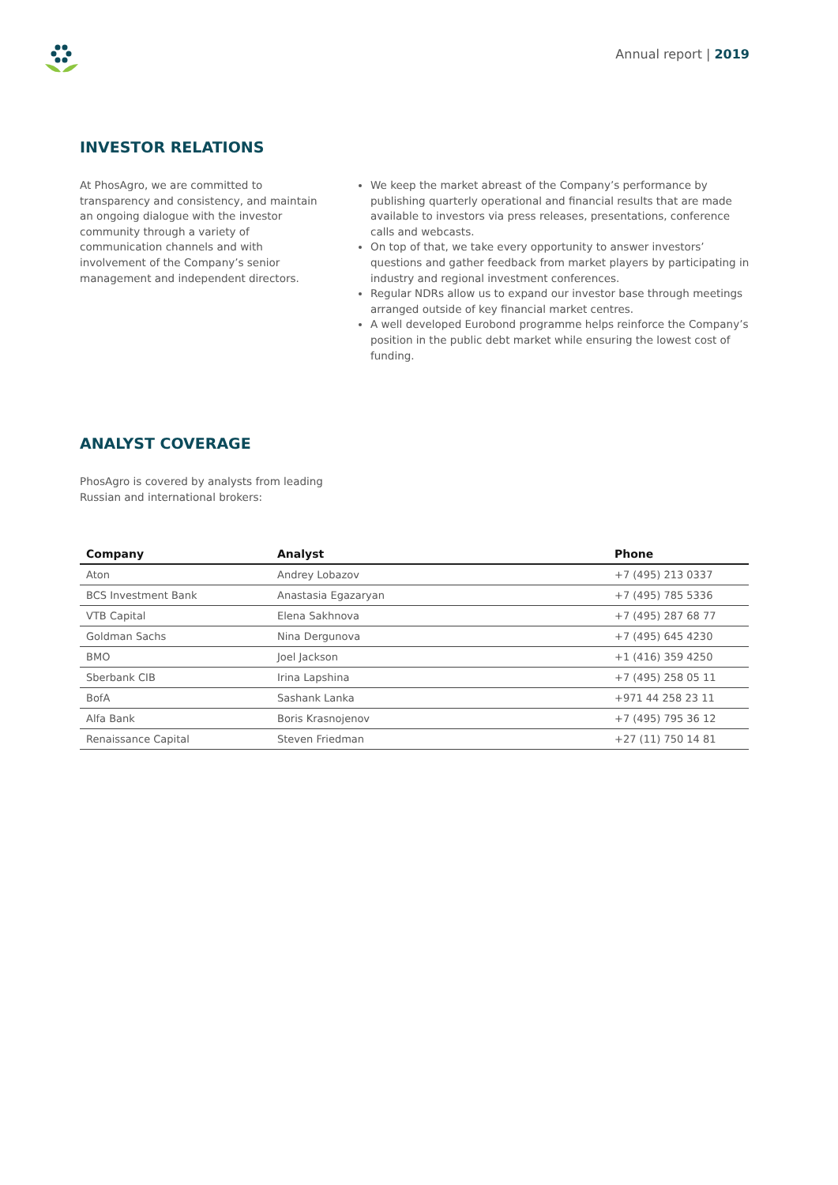Annual report | 2019
INVESTOR RELATIONS
At PhosAgro, we are committed to transparency and consistency, and maintain an ongoing dialogue with the investor community through a variety of communication channels and with involvement of the Company’s senior management and independent directors.
We keep the market abreast of the Company’s performance by publishing quarterly operational and financial results that are made available to investors via press releases, presentations, conference calls and webcasts.
On top of that, we take every opportunity to answer investors’ questions and gather feedback from market players by participating in industry and regional investment conferences.
Regular NDRs allow us to expand our investor base through meetings arranged outside of key financial market centres.
A well developed Eurobond programme helps reinforce the Company’s position in the public debt market while ensuring the lowest cost of funding.
ANALYST COVERAGE
PhosAgro is covered by analysts from leading Russian and international brokers:
| Company | Analyst | Phone |
| --- | --- | --- |
| Aton | Andrey Lobazov | +7 (495) 213 0337 |
| BCS Investment Bank | Anastasia Egazaryan | +7 (495) 785 5336 |
| VTB Capital | Elena Sakhnova | +7 (495) 287 68 77 |
| Goldman Sachs | Nina Dergunova | +7 (495) 645 4230 |
| BMO | Joel Jackson | +1 (416) 359 4250 |
| Sberbank CIB | Irina Lapshina | +7 (495) 258 05 11 |
| BofA | Sashank Lanka | +971 44 258 23 11 |
| Alfa Bank | Boris Krasnojenov | +7 (495) 795 36 12 |
| Renaissance Capital | Steven Friedman | +27 (11) 750 14 81 |